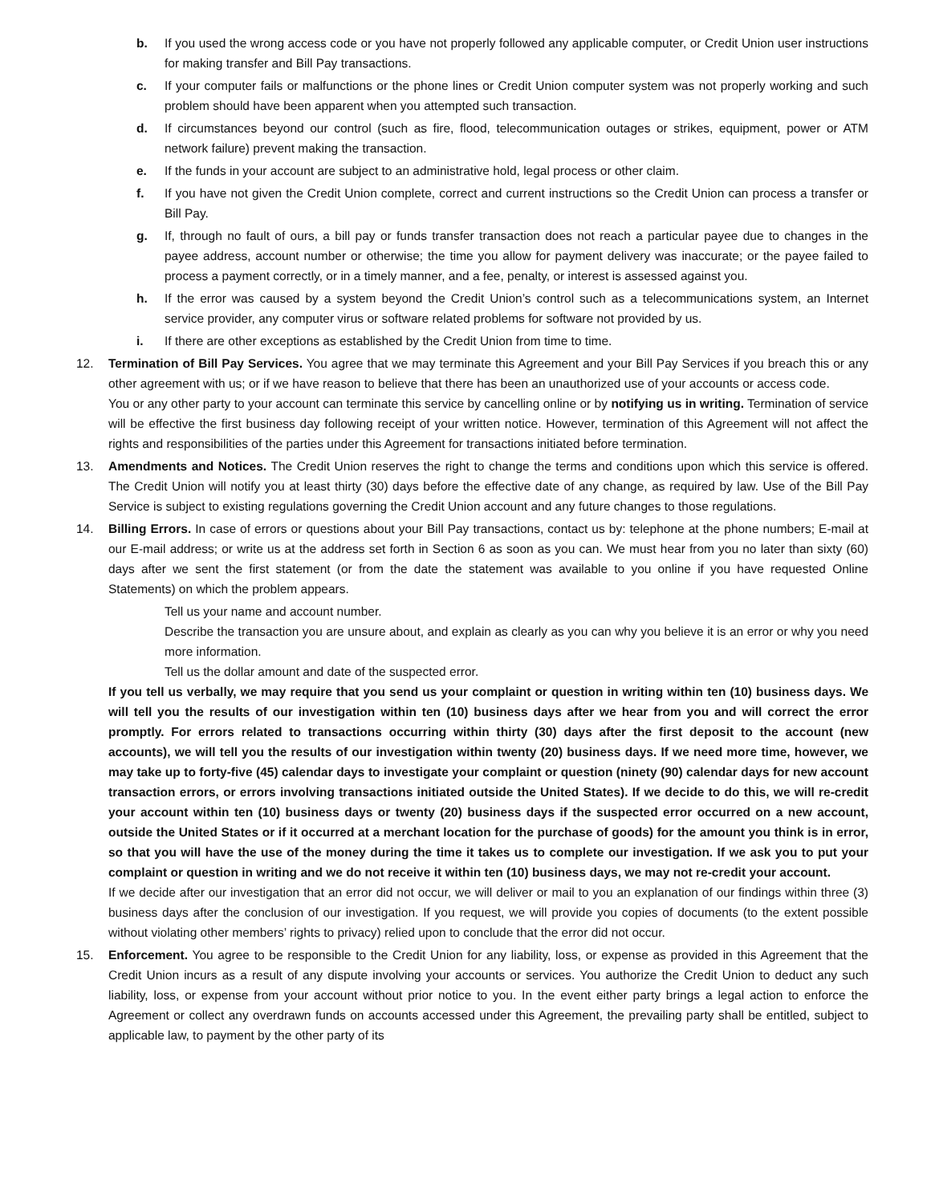b. If you used the wrong access code or you have not properly followed any applicable computer, or Credit Union user instructions for making transfer and Bill Pay transactions.
c. If your computer fails or malfunctions or the phone lines or Credit Union computer system was not properly working and such problem should have been apparent when you attempted such transaction.
d. If circumstances beyond our control (such as fire, flood, telecommunication outages or strikes, equipment, power or ATM network failure) prevent making the transaction.
e. If the funds in your account are subject to an administrative hold, legal process or other claim.
f. If you have not given the Credit Union complete, correct and current instructions so the Credit Union can process a transfer or Bill Pay.
g. If, through no fault of ours, a bill pay or funds transfer transaction does not reach a particular payee due to changes in the payee address, account number or otherwise; the time you allow for payment delivery was inaccurate; or the payee failed to process a payment correctly, or in a timely manner, and a fee, penalty, or interest is assessed against you.
h. If the error was caused by a system beyond the Credit Union’s control such as a telecommunications system, an Internet service provider, any computer virus or software related problems for software not provided by us.
i. If there are other exceptions as established by the Credit Union from time to time.
12. Termination of Bill Pay Services. You agree that we may terminate this Agreement and your Bill Pay Services if you breach this or any other agreement with us; or if we have reason to believe that there has been an unauthorized use of your accounts or access code.
You or any other party to your account can terminate this service by cancelling online or by notifying us in writing. Termination of service will be effective the first business day following receipt of your written notice. However, termination of this Agreement will not affect the rights and responsibilities of the parties under this Agreement for transactions initiated before termination.
13. Amendments and Notices. The Credit Union reserves the right to change the terms and conditions upon which this service is offered. The Credit Union will notify you at least thirty (30) days before the effective date of any change, as required by law. Use of the Bill Pay Service is subject to existing regulations governing the Credit Union account and any future changes to those regulations.
14. Billing Errors. In case of errors or questions about your Bill Pay transactions, contact us by: telephone at the phone numbers; E-mail at our E-mail address; or write us at the address set forth in Section 6 as soon as you can. We must hear from you no later than sixty (60) days after we sent the first statement (or from the date the statement was available to you online if you have requested Online Statements) on which the problem appears.
Tell us your name and account number.
Describe the transaction you are unsure about, and explain as clearly as you can why you believe it is an error or why you need more information.
Tell us the dollar amount and date of the suspected error.
If you tell us verbally, we may require that you send us your complaint or question in writing within ten (10) business days. We will tell you the results of our investigation within ten (10) business days after we hear from you and will correct the error promptly. For errors related to transactions occurring within thirty (30) days after the first deposit to the account (new accounts), we will tell you the results of our investigation within twenty (20) business days. If we need more time, however, we may take up to forty-five (45) calendar days to investigate your complaint or question (ninety (90) calendar days for new account transaction errors, or errors involving transactions initiated outside the United States). If we decide to do this, we will re-credit your account within ten (10) business days or twenty (20) business days if the suspected error occurred on a new account, outside the United States or if it occurred at a merchant location for the purchase of goods) for the amount you think is in error, so that you will have the use of the money during the time it takes us to complete our investigation. If we ask you to put your complaint or question in writing and we do not receive it within ten (10) business days, we may not re-credit your account.
If we decide after our investigation that an error did not occur, we will deliver or mail to you an explanation of our findings within three (3) business days after the conclusion of our investigation. If you request, we will provide you copies of documents (to the extent possible without violating other members’ rights to privacy) relied upon to conclude that the error did not occur.
15. Enforcement. You agree to be responsible to the Credit Union for any liability, loss, or expense as provided in this Agreement that the Credit Union incurs as a result of any dispute involving your accounts or services. You authorize the Credit Union to deduct any such liability, loss, or expense from your account without prior notice to you. In the event either party brings a legal action to enforce the Agreement or collect any overdrawn funds on accounts accessed under this Agreement, the prevailing party shall be entitled, subject to applicable law, to payment by the other party of its